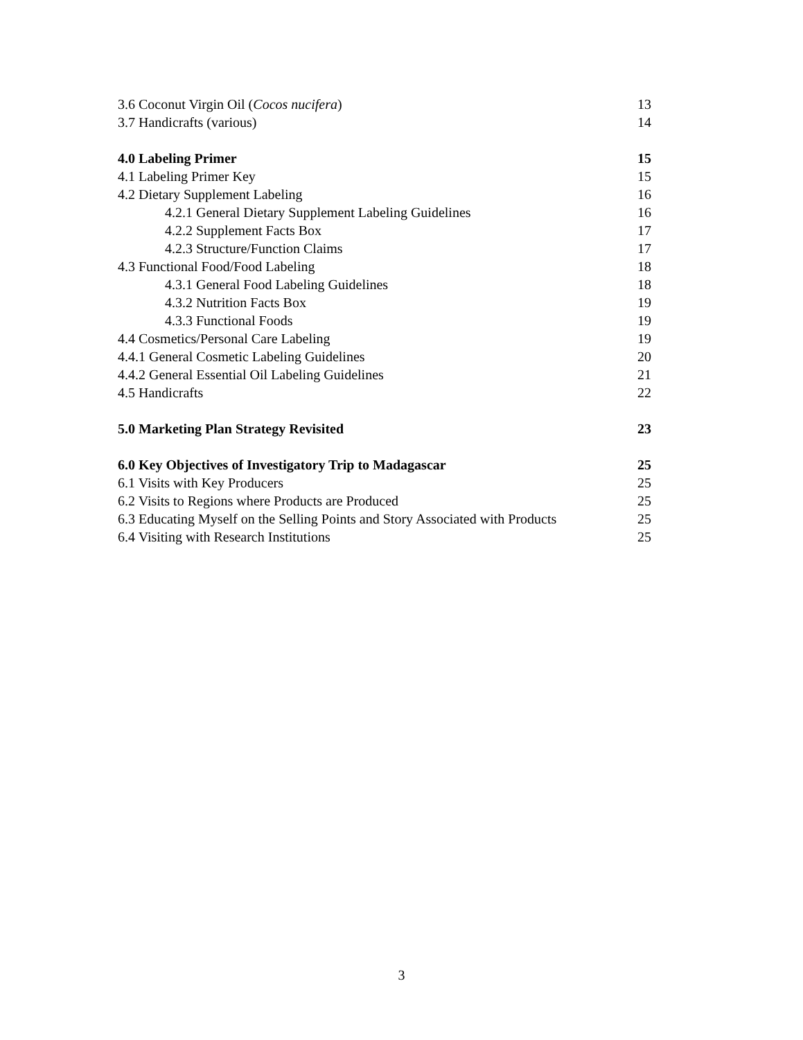3.6 Coconut Virgin Oil (Cocos nucifera) 13
3.7 Handicrafts (various) 14
4.0 Labeling Primer 15
4.1 Labeling Primer Key 15
4.2 Dietary Supplement Labeling 16
4.2.1 General Dietary Supplement Labeling Guidelines 16
4.2.2 Supplement Facts Box 17
4.2.3 Structure/Function Claims 17
4.3 Functional Food/Food Labeling 18
4.3.1 General Food Labeling Guidelines 18
4.3.2 Nutrition Facts Box 19
4.3.3 Functional Foods 19
4.4 Cosmetics/Personal Care Labeling 19
4.4.1 General Cosmetic Labeling Guidelines 20
4.4.2 General Essential Oil Labeling Guidelines 21
4.5 Handicrafts 22
5.0 Marketing Plan Strategy Revisited 23
6.0 Key Objectives of Investigatory Trip to Madagascar 25
6.1 Visits with Key Producers 25
6.2 Visits to Regions where Products are Produced 25
6.3 Educating Myself on the Selling Points and Story Associated with Products 25
6.4 Visiting with Research Institutions 25
3